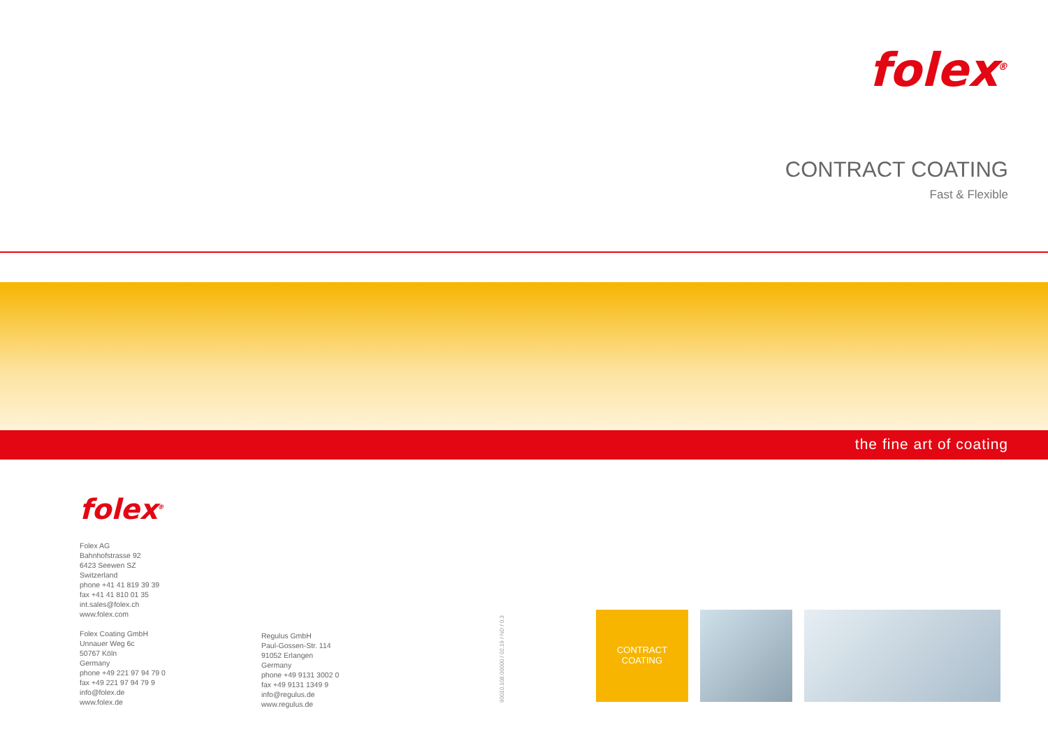folex<sup>®</sup>
CONTRACT COATING
Fast & Flexible
the fine art of coating
folex<sup>®</sup>
Folex AG
Bahnhofstrasse 92
6423 Seewen SZ
Switzerland
phone +41 41 819 39 39
fax +41 41 810 01 35
int.sales@folex.ch
www.folex.com
Folex Coating GmbH
Unnauer Weg 6c
50767 Köln
Germany
phone +49 221 97 94 79 0
fax +49 221 97 94 79 9
info@folex.de
www.folex.de
Regulus GmbH
Paul-Gossen-Str. 114
91052 Erlangen
Germany
phone +49 9131 3002 0
fax +49 9131 1349 9
info@regulus.de
www.regulus.de
90010.108.00000 / 02.19 / ND / 0.3
CONTRACT
COATING